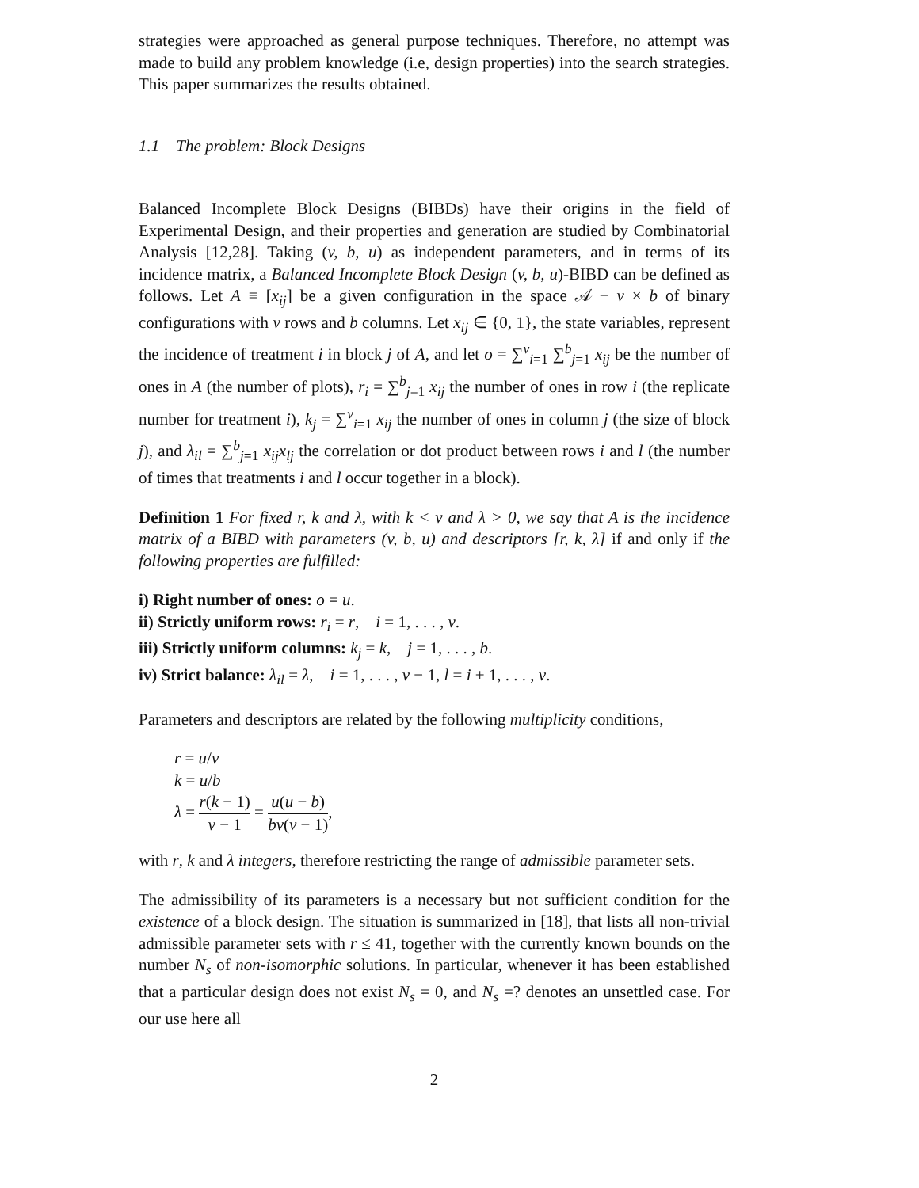strategies were approached as general purpose techniques. Therefore, no attempt was made to build any problem knowledge (i.e, design properties) into the search strategies. This paper summarizes the results obtained.
1.1 The problem: Block Designs
Balanced Incomplete Block Designs (BIBDs) have their origins in the field of Experimental Design, and their properties and generation are studied by Combinatorial Analysis [12,28]. Taking (v, b, u) as independent parameters, and in terms of its incidence matrix, a Balanced Incomplete Block Design (v, b, u)-BIBD can be defined as follows. Let A ≡ [x<sub>ij</sub>] be a given configuration in the space 𝒜 − v × b of binary configurations with v rows and b columns. Let x<sub>ij</sub> ∈ {0, 1}, the state variables, represent the incidence of treatment i in block j of A, and let o = ∑<sup>v</sup><sub>i=1</sub> ∑<sup>b</sup><sub>j=1</sub> x<sub>ij</sub> be the number of ones in A (the number of plots), r<sub>i</sub> = ∑<sup>b</sup><sub>j=1</sub> x<sub>ij</sub> the number of ones in row i (the replicate number for treatment i), k<sub>j</sub> = ∑<sup>v</sup><sub>i=1</sub> x<sub>ij</sub> the number of ones in column j (the size of block j), and λ<sub>il</sub> = ∑<sup>b</sup><sub>j=1</sub> x<sub>ij</sub>x<sub>lj</sub> the correlation or dot product between rows i and l (the number of times that treatments i and l occur together in a block).
Definition 1 For fixed r, k and λ, with k < v and λ > 0, we say that A is the incidence matrix of a BIBD with parameters (v, b, u) and descriptors [r, k, λ] if and only if the following properties are fulfilled:
i) Right number of ones: o = u.
ii) Strictly uniform rows: r<sub>i</sub> = r, i = 1, . . . , v.
iii) Strictly uniform columns: k<sub>j</sub> = k, j = 1, . . . , b.
iv) Strict balance: λ<sub>il</sub> = λ, i = 1, . . . , v − 1, l = i + 1, . . . , v.
Parameters and descriptors are related by the following multiplicity conditions,
r = u/v
k = u/b
λ = r(k − 1) v − 1 = u(u − b) bv(v − 1),
with r, k and λ integers, therefore restricting the range of admissible parameter sets.
The admissibility of its parameters is a necessary but not sufficient condition for the existence of a block design. The situation is summarized in [18], that lists all non-trivial admissible parameter sets with r ≤ 41, together with the currently known bounds on the number N<sub>s</sub> of non-isomorphic solutions. In particular, whenever it has been established that a particular design does not exist N<sub>s</sub> = 0, and N<sub>s</sub> =? denotes an unsettled case. For our use here all
2